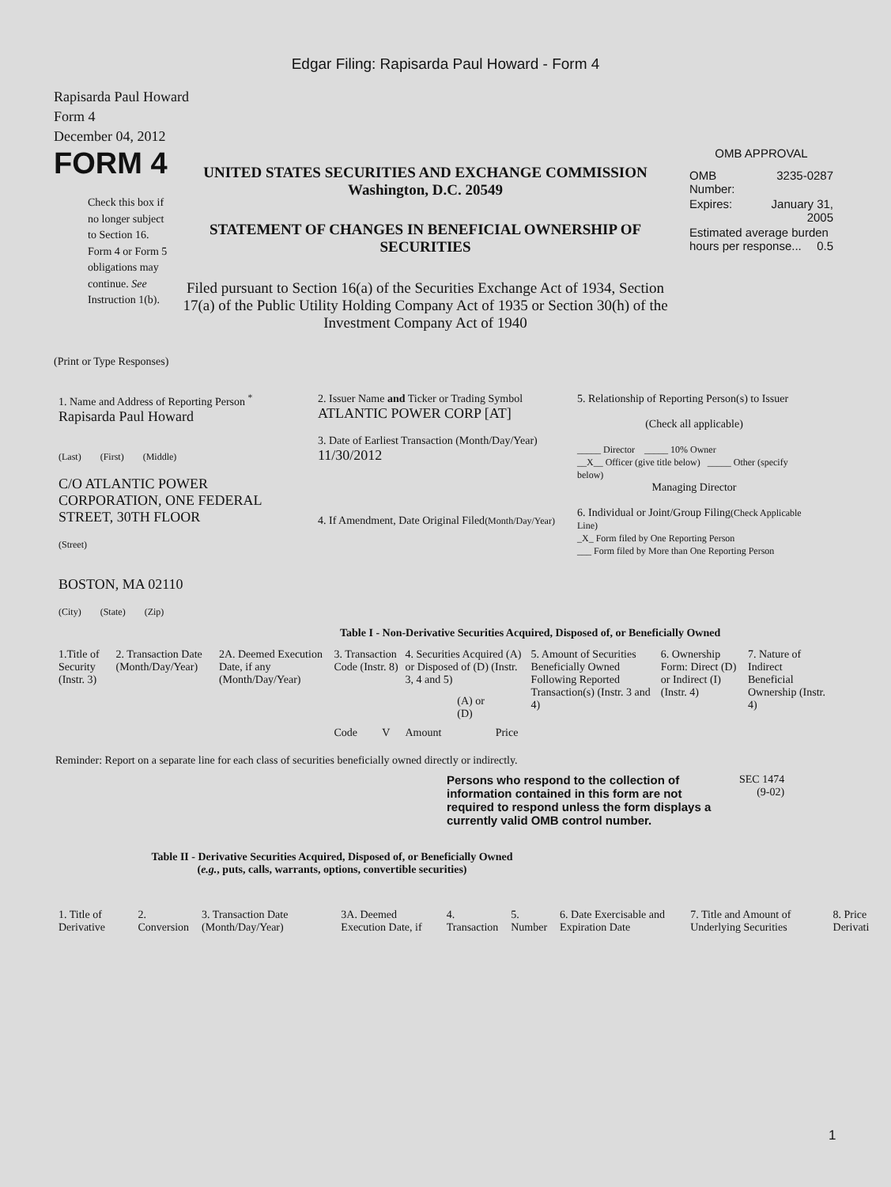Edgar Filing: Rapisarda Paul Howard - Form 4
Rapisarda Paul Howard
Form 4
December 04, 2012
FORM 4
Check this box if no longer subject to Section 16. Form 4 or Form 5 obligations may continue. See Instruction 1(b).
UNITED STATES SECURITIES AND EXCHANGE COMMISSION
Washington, D.C. 20549
STATEMENT OF CHANGES IN BENEFICIAL OWNERSHIP OF SECURITIES
Filed pursuant to Section 16(a) of the Securities Exchange Act of 1934, Section 17(a) of the Public Utility Holding Company Act of 1935 or Section 30(h) of the Investment Company Act of 1940
OMB APPROVAL
| OMB Number: | 3235-0287 |
| Expires: | January 31, 2005 |
| Estimated average burden hours per response... 0.5 | |
(Print or Type Responses)
| 1. Name and Address of Reporting Person <sup>*</sup> Rapisarda Paul Howard (Last) (First) (Middle) C/O ATLANTIC POWER CORPORATION, ONE FEDERAL STREET, 30TH FLOOR (Street) BOSTON, MA 02110 (City) (State) (Zip) | 2. Issuer Name and Ticker or Trading Symbol ATLANTIC POWER CORP [AT] 3. Date of Earliest Transaction (Month/Day/Year) 11/30/2012 4. If Amendment, Date Original Filed (Month/Day/Year) | 5. Relationship of Reporting Person(s) to Issuer (Check all applicable) _____ Director _____ 10% Owner __X__ Officer (give title below) _____ Other (specify below) Managing Director 6. Individual or Joint/Group Filing (Check Applicable Line) _X_ Form filed by One Reporting Person ___ Form filed by More than One Reporting Person |
Table I - Non-Derivative Securities Acquired, Disposed of, or Beneficially Owned
| 1.Title of Security (Instr. 3) | 2. Transaction Date (Month/Day/Year) | 2A. Deemed Execution Date, if any (Month/Day/Year) | 3. Transaction Code (Instr. 8) | | 4. Securities Acquired (A) or Disposed of (D) (Instr. 3, 4 and 5) | | | 5. Amount of Securities Beneficially Owned Following Reported Transaction(s) (Instr. 3 and 4) | 6. Ownership Form: Direct (D) or Indirect (I) (Instr. 4) | 7. Nature of Indirect Beneficial Ownership (Instr. 4) |
| --- | --- | --- | --- | --- | --- | --- | --- | --- | --- | --- |
| | | | Code | V | Amount | (A) or (D) | Price | | | |
Reminder: Report on a separate line for each class of securities beneficially owned directly or indirectly.
Persons who respond to the collection of information contained in this form are not required to respond unless the form displays a currently valid OMB control number.
SEC 1474
(9-02)
Table II - Derivative Securities Acquired, Disposed of, or Beneficially Owned
(e.g., puts, calls, warrants, options, convertible securities)
| 1. Title of Derivative | 2. Conversion | 3. Transaction Date (Month/Day/Year) | 3A. Deemed Execution Date, if | 4. Transaction | 5. Number | 6. Date Exercisable and Expiration Date | 7. Title and Amount of Underlying Securities | 8. Price Derivati |
| --- | --- | --- | --- | --- | --- | --- | --- | --- |
1